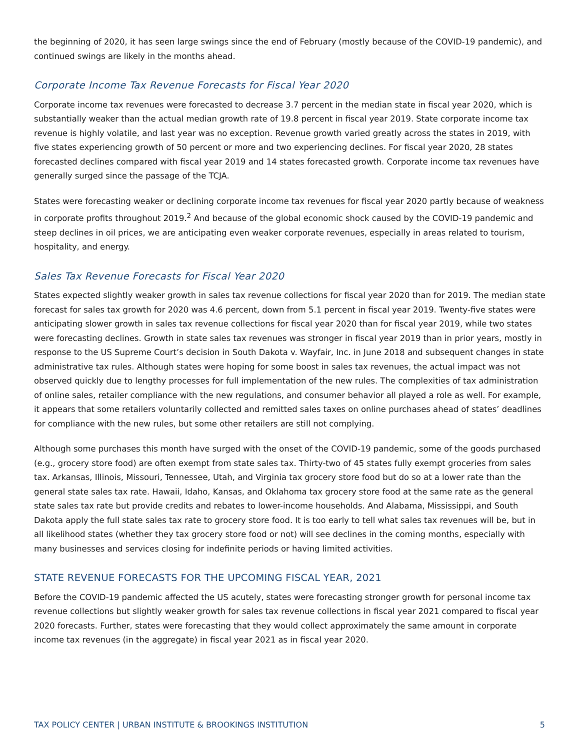the beginning of 2020, it has seen large swings since the end of February (mostly because of the COVID-19 pandemic), and continued swings are likely in the months ahead.
Corporate Income Tax Revenue Forecasts for Fiscal Year 2020
Corporate income tax revenues were forecasted to decrease 3.7 percent in the median state in fiscal year 2020, which is substantially weaker than the actual median growth rate of 19.8 percent in fiscal year 2019. State corporate income tax revenue is highly volatile, and last year was no exception. Revenue growth varied greatly across the states in 2019, with five states experiencing growth of 50 percent or more and two experiencing declines. For fiscal year 2020, 28 states forecasted declines compared with fiscal year 2019 and 14 states forecasted growth. Corporate income tax revenues have generally surged since the passage of the TCJA.
States were forecasting weaker or declining corporate income tax revenues for fiscal year 2020 partly because of weakness in corporate profits throughout 2019.<sup>2</sup> And because of the global economic shock caused by the COVID-19 pandemic and steep declines in oil prices, we are anticipating even weaker corporate revenues, especially in areas related to tourism, hospitality, and energy.
Sales Tax Revenue Forecasts for Fiscal Year 2020
States expected slightly weaker growth in sales tax revenue collections for fiscal year 2020 than for 2019. The median state forecast for sales tax growth for 2020 was 4.6 percent, down from 5.1 percent in fiscal year 2019. Twenty-five states were anticipating slower growth in sales tax revenue collections for fiscal year 2020 than for fiscal year 2019, while two states were forecasting declines. Growth in state sales tax revenues was stronger in fiscal year 2019 than in prior years, mostly in response to the US Supreme Court’s decision in South Dakota v. Wayfair, Inc. in June 2018 and subsequent changes in state administrative tax rules. Although states were hoping for some boost in sales tax revenues, the actual impact was not observed quickly due to lengthy processes for full implementation of the new rules. The complexities of tax administration of online sales, retailer compliance with the new regulations, and consumer behavior all played a role as well. For example, it appears that some retailers voluntarily collected and remitted sales taxes on online purchases ahead of states’ deadlines for compliance with the new rules, but some other retailers are still not complying.
Although some purchases this month have surged with the onset of the COVID-19 pandemic, some of the goods purchased (e.g., grocery store food) are often exempt from state sales tax. Thirty-two of 45 states fully exempt groceries from sales tax. Arkansas, Illinois, Missouri, Tennessee, Utah, and Virginia tax grocery store food but do so at a lower rate than the general state sales tax rate. Hawaii, Idaho, Kansas, and Oklahoma tax grocery store food at the same rate as the general state sales tax rate but provide credits and rebates to lower-income households. And Alabama, Mississippi, and South Dakota apply the full state sales tax rate to grocery store food. It is too early to tell what sales tax revenues will be, but in all likelihood states (whether they tax grocery store food or not) will see declines in the coming months, especially with many businesses and services closing for indefinite periods or having limited activities.
STATE REVENUE FORECASTS FOR THE UPCOMING FISCAL YEAR, 2021
Before the COVID-19 pandemic affected the US acutely, states were forecasting stronger growth for personal income tax revenue collections but slightly weaker growth for sales tax revenue collections in fiscal year 2021 compared to fiscal year 2020 forecasts. Further, states were forecasting that they would collect approximately the same amount in corporate income tax revenues (in the aggregate) in fiscal year 2021 as in fiscal year 2020.
TAX POLICY CENTER | URBAN INSTITUTE & BROOKINGS INSTITUTION 5